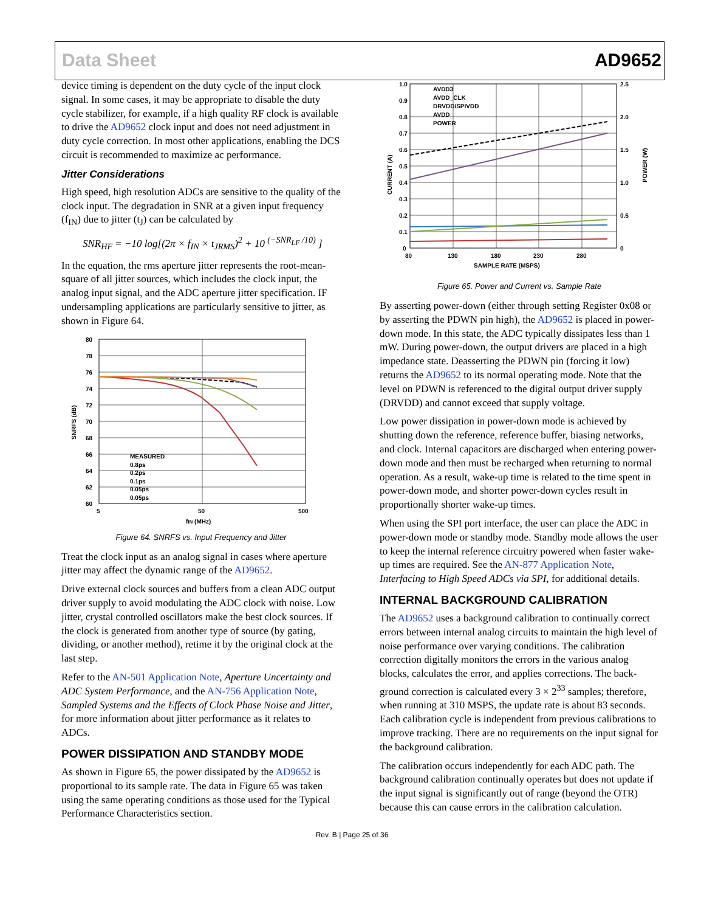Data Sheet AD9652
device timing is dependent on the duty cycle of the input clock signal. In some cases, it may be appropriate to disable the duty cycle stabilizer, for example, if a high quality RF clock is available to drive the AD9652 clock input and does not need adjustment in duty cycle correction. In most other applications, enabling the DCS circuit is recommended to maximize ac performance.
Jitter Considerations
High speed, high resolution ADCs are sensitive to the quality of the clock input. The degradation in SNR at a given input frequency (f<sub>IN</sub>) due to jitter (t<sub>J</sub>) can be calculated by
SNR<sub>HF</sub> = −10 log[(2π × f<sub>IN</sub> × t<sub>JRMS</sub>)<sup>2</sup> + 10 <sup>(−SNR<sub>LF</sub> /10)</sup> ]
In the equation, the rms aperture jitter represents the root-mean-square of all jitter sources, which includes the clock input, the analog input signal, and the ADC aperture jitter specification. IF undersampling applications are particularly sensitive to jitter, as shown in Figure 64.
80
78
76
74
72
70
68
66
64
62
60
5
50
500
fIN (MHz)
SNRFS (dB)
MEASURED
0.8ps
0.2ps
0.1ps
0.05ps
0.05ps
Figure 64. SNRFS vs. Input Frequency and Jitter
Treat the clock input as an analog signal in cases where aperture jitter may affect the dynamic range of the AD9652.
Drive external clock sources and buffers from a clean ADC output driver supply to avoid modulating the ADC clock with noise. Low jitter, crystal controlled oscillators make the best clock sources. If the clock is generated from another type of source (by gating, dividing, or another method), retime it by the original clock at the last step.
Refer to the AN-501 Application Note, Aperture Uncertainty and ADC System Performance, and the AN-756 Application Note, Sampled Systems and the Effects of Clock Phase Noise and Jitter, for more information about jitter performance as it relates to ADCs.
POWER DISSIPATION AND STANDBY MODE
As shown in Figure 65, the power dissipated by the AD9652 is proportional to its sample rate. The data in Figure 65 was taken using the same operating conditions as those used for the Typical Performance Characteristics section.
1.0
0.9
0.8
0.7
0.6
0.5
0.4
0.3
0.2
0.1
0
2.5
2.0
1.5
1.0
0.5
0
80
130
180
230
280
SAMPLE RATE (MSPS)
CURRENT (A)
POWER (W)
AVDD3
AVDD_CLK
DRVDD/SPIVDD
AVDD
POWER
Figure 65. Power and Current vs. Sample Rate
By asserting power-down (either through setting Register 0x08 or by asserting the PDWN pin high), the AD9652 is placed in power-down mode. In this state, the ADC typically dissipates less than 1 mW. During power-down, the output drivers are placed in a high impedance state. Deasserting the PDWN pin (forcing it low) returns the AD9652 to its normal operating mode. Note that the level on PDWN is referenced to the digital output driver supply (DRVDD) and cannot exceed that supply voltage.
Low power dissipation in power-down mode is achieved by shutting down the reference, reference buffer, biasing networks, and clock. Internal capacitors are discharged when entering power-down mode and then must be recharged when returning to normal operation. As a result, wake-up time is related to the time spent in power-down mode, and shorter power-down cycles result in proportionally shorter wake-up times.
When using the SPI port interface, the user can place the ADC in power-down mode or standby mode. Standby mode allows the user to keep the internal reference circuitry powered when faster wake-up times are required. See the AN-877 Application Note, Interfacing to High Speed ADCs via SPI, for additional details.
INTERNAL BACKGROUND CALIBRATION
The AD9652 uses a background calibration to continually correct errors between internal analog circuits to maintain the high level of noise performance over varying conditions. The calibration correction digitally monitors the errors in the various analog blocks, calculates the error, and applies corrections. The back-ground correction is calculated every 3 × 2<sup>33</sup> samples; therefore, when running at 310 MSPS, the update rate is about 83 seconds. Each calibration cycle is independent from previous calibrations to improve tracking. There are no requirements on the input signal for the background calibration.
The calibration occurs independently for each ADC path. The background calibration continually operates but does not update if the input signal is significantly out of range (beyond the OTR) because this can cause errors in the calibration calculation.
Rev. B | Page 25 of 36